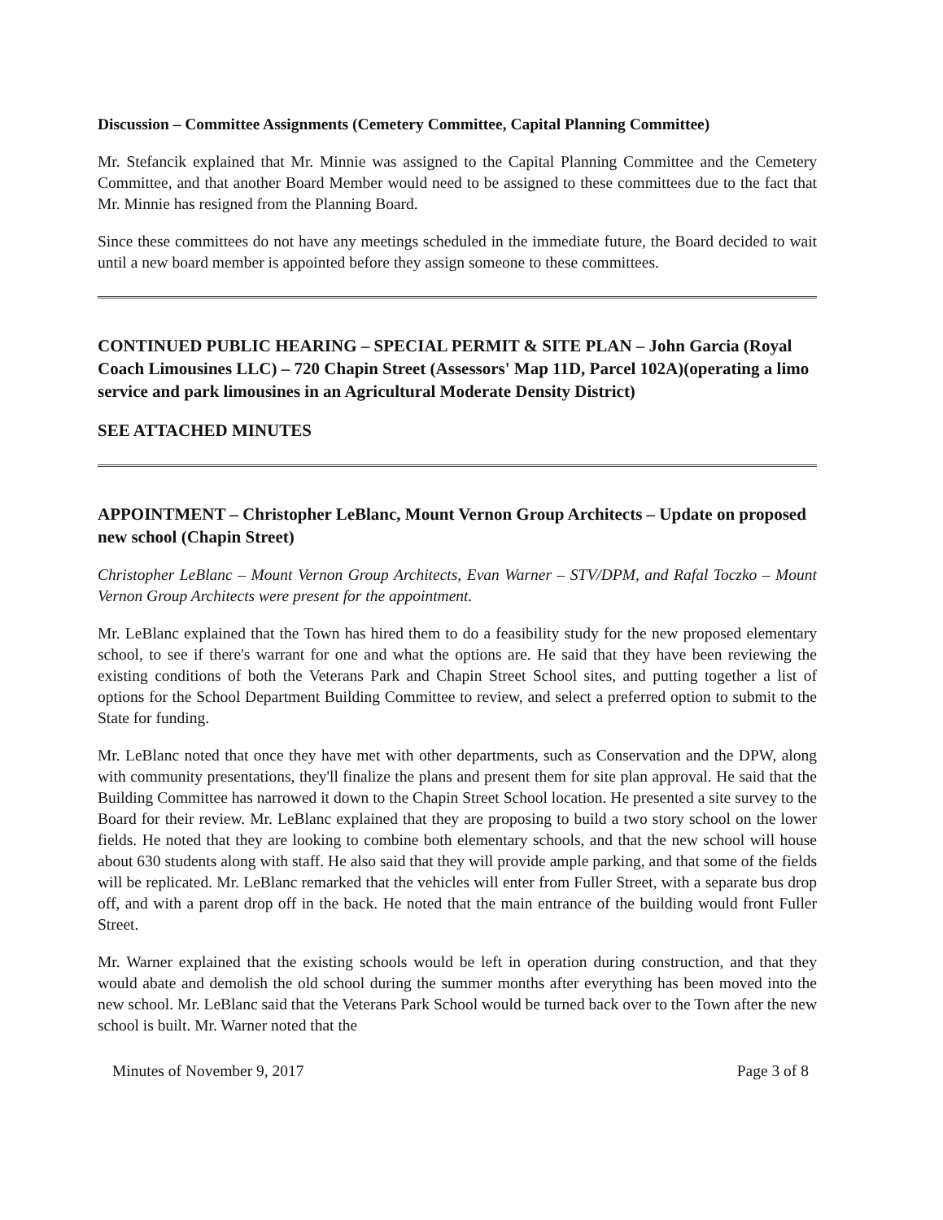Discussion – Committee Assignments (Cemetery Committee, Capital Planning Committee)
Mr. Stefancik explained that Mr. Minnie was assigned to the Capital Planning Committee and the Cemetery Committee, and that another Board Member would need to be assigned to these committees due to the fact that Mr. Minnie has resigned from the Planning Board.
Since these committees do not have any meetings scheduled in the immediate future, the Board decided to wait until a new board member is appointed before they assign someone to these committees.
CONTINUED PUBLIC HEARING – SPECIAL PERMIT & SITE PLAN – John Garcia (Royal Coach Limousines LLC) – 720 Chapin Street (Assessors' Map 11D, Parcel 102A)(operating a limo service and park limousines in an Agricultural Moderate Density District)
SEE ATTACHED MINUTES
APPOINTMENT – Christopher LeBlanc, Mount Vernon Group Architects – Update on proposed new school (Chapin Street)
Christopher LeBlanc – Mount Vernon Group Architects, Evan Warner – STV/DPM, and Rafal Toczko – Mount Vernon Group Architects were present for the appointment.
Mr. LeBlanc explained that the Town has hired them to do a feasibility study for the new proposed elementary school, to see if there's warrant for one and what the options are. He said that they have been reviewing the existing conditions of both the Veterans Park and Chapin Street School sites, and putting together a list of options for the School Department Building Committee to review, and select a preferred option to submit to the State for funding.
Mr. LeBlanc noted that once they have met with other departments, such as Conservation and the DPW, along with community presentations, they'll finalize the plans and present them for site plan approval. He said that the Building Committee has narrowed it down to the Chapin Street School location. He presented a site survey to the Board for their review. Mr. LeBlanc explained that they are proposing to build a two story school on the lower fields. He noted that they are looking to combine both elementary schools, and that the new school will house about 630 students along with staff. He also said that they will provide ample parking, and that some of the fields will be replicated. Mr. LeBlanc remarked that the vehicles will enter from Fuller Street, with a separate bus drop off, and with a parent drop off in the back. He noted that the main entrance of the building would front Fuller Street.
Mr. Warner explained that the existing schools would be left in operation during construction, and that they would abate and demolish the old school during the summer months after everything has been moved into the new school. Mr. LeBlanc said that the Veterans Park School would be turned back over to the Town after the new school is built. Mr. Warner noted that the
Minutes of November 9, 2017 Page 3 of 8